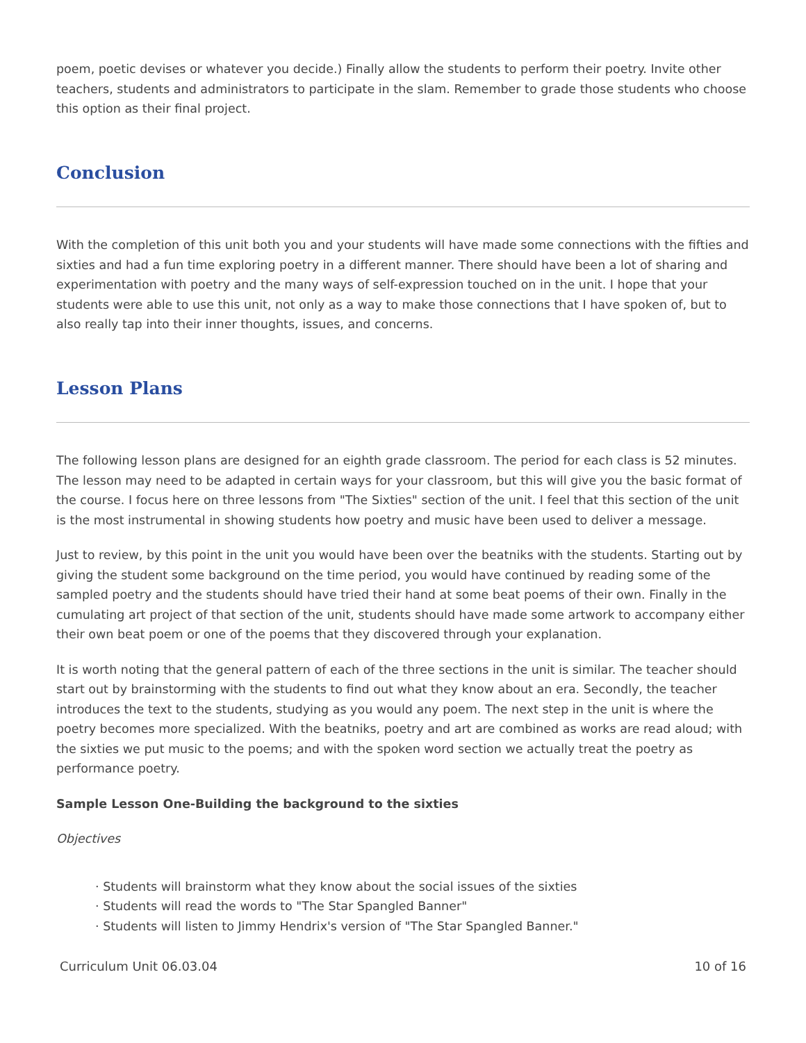poem, poetic devises or whatever you decide.) Finally allow the students to perform their poetry. Invite other teachers, students and administrators to participate in the slam. Remember to grade those students who choose this option as their final project.
Conclusion
With the completion of this unit both you and your students will have made some connections with the fifties and sixties and had a fun time exploring poetry in a different manner. There should have been a lot of sharing and experimentation with poetry and the many ways of self-expression touched on in the unit. I hope that your students were able to use this unit, not only as a way to make those connections that I have spoken of, but to also really tap into their inner thoughts, issues, and concerns.
Lesson Plans
The following lesson plans are designed for an eighth grade classroom. The period for each class is 52 minutes. The lesson may need to be adapted in certain ways for your classroom, but this will give you the basic format of the course. I focus here on three lessons from "The Sixties" section of the unit. I feel that this section of the unit is the most instrumental in showing students how poetry and music have been used to deliver a message.
Just to review, by this point in the unit you would have been over the beatniks with the students. Starting out by giving the student some background on the time period, you would have continued by reading some of the sampled poetry and the students should have tried their hand at some beat poems of their own. Finally in the cumulating art project of that section of the unit, students should have made some artwork to accompany either their own beat poem or one of the poems that they discovered through your explanation.
It is worth noting that the general pattern of each of the three sections in the unit is similar. The teacher should start out by brainstorming with the students to find out what they know about an era. Secondly, the teacher introduces the text to the students, studying as you would any poem. The next step in the unit is where the poetry becomes more specialized. With the beatniks, poetry and art are combined as works are read aloud; with the sixties we put music to the poems; and with the spoken word section we actually treat the poetry as performance poetry.
Sample Lesson One-Building the background to the sixties
Objectives
· Students will brainstorm what they know about the social issues of the sixties
· Students will read the words to "The Star Spangled Banner"
· Students will listen to Jimmy Hendrix's version of "The Star Spangled Banner."
Curriculum Unit 06.03.04 10 of 16